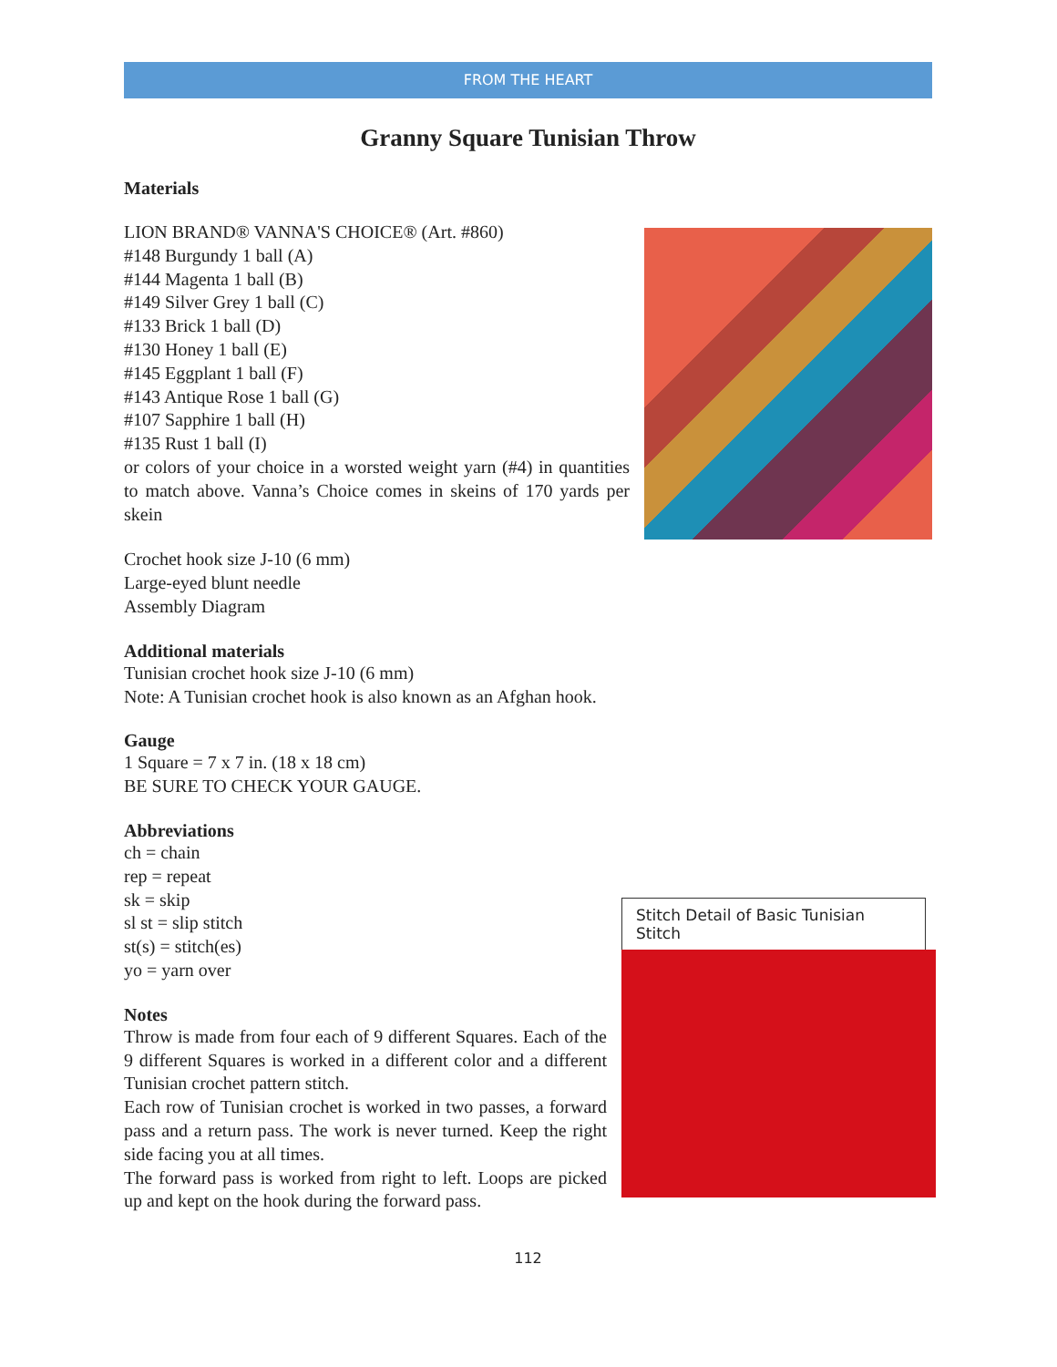FROM THE HEART
Granny Square Tunisian Throw
Materials
LION BRAND® VANNA'S CHOICE® (Art. #860)
#148 Burgundy 1 ball (A)
#144 Magenta 1 ball (B)
#149 Silver Grey 1 ball (C)
#133 Brick 1 ball (D)
#130 Honey 1 ball (E)
#145 Eggplant 1 ball (F)
#143 Antique Rose 1 ball (G)
#107 Sapphire 1 ball (H)
#135 Rust 1 ball (I)
or colors of your choice in a worsted weight yarn (#4) in quantities to match above. Vanna’s Choice comes in skeins of 170 yards per skein
Crochet hook size J-10 (6 mm)
Large-eyed blunt needle
Assembly Diagram
Additional materials
Tunisian crochet hook size J-10 (6 mm)
Note: A Tunisian crochet hook is also known as an Afghan hook.
Gauge
1 Square = 7 x 7 in. (18 x 18 cm)
BE SURE TO CHECK YOUR GAUGE.
Abbreviations
Stitch Detail of Basic Tunisian Stitch
ch = chain
rep = repeat
sk = skip
sl st = slip stitch
st(s) = stitch(es)
yo = yarn over
Notes
Throw is made from four each of 9 different Squares. Each of the 9 different Squares is worked in a different color and a different Tunisian crochet pattern stitch.
Each row of Tunisian crochet is worked in two passes, a forward pass and a return pass. The work is never turned. Keep the right side facing you at all times.
The forward pass is worked from right to left. Loops are picked up and kept on the hook during the forward pass.
112